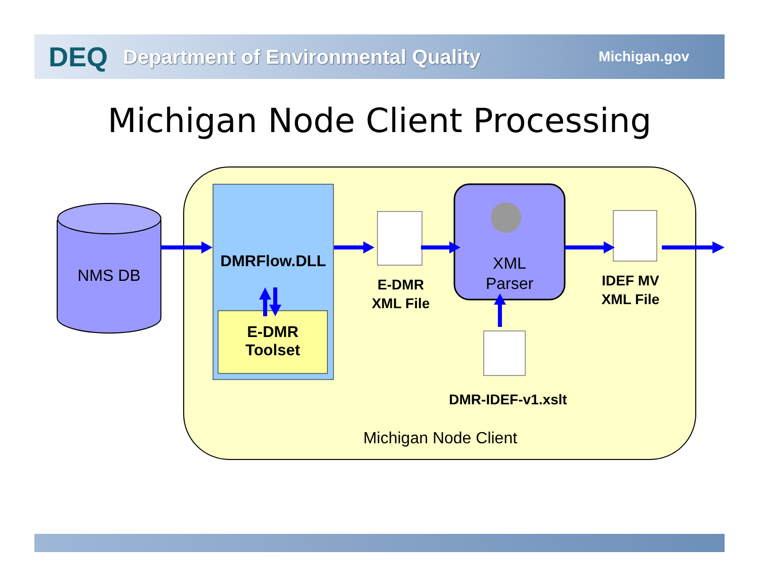DEQ Department of Environmental Quality Michigan.gov
Michigan Node Client Processing
NMS DB
DMRFlow.DLL
E-DMR
Toolset
E-DMR
XML File
XML
Parser
IDEF MV
XML File
DMR-IDEF-v1.xslt
Michigan Node Client